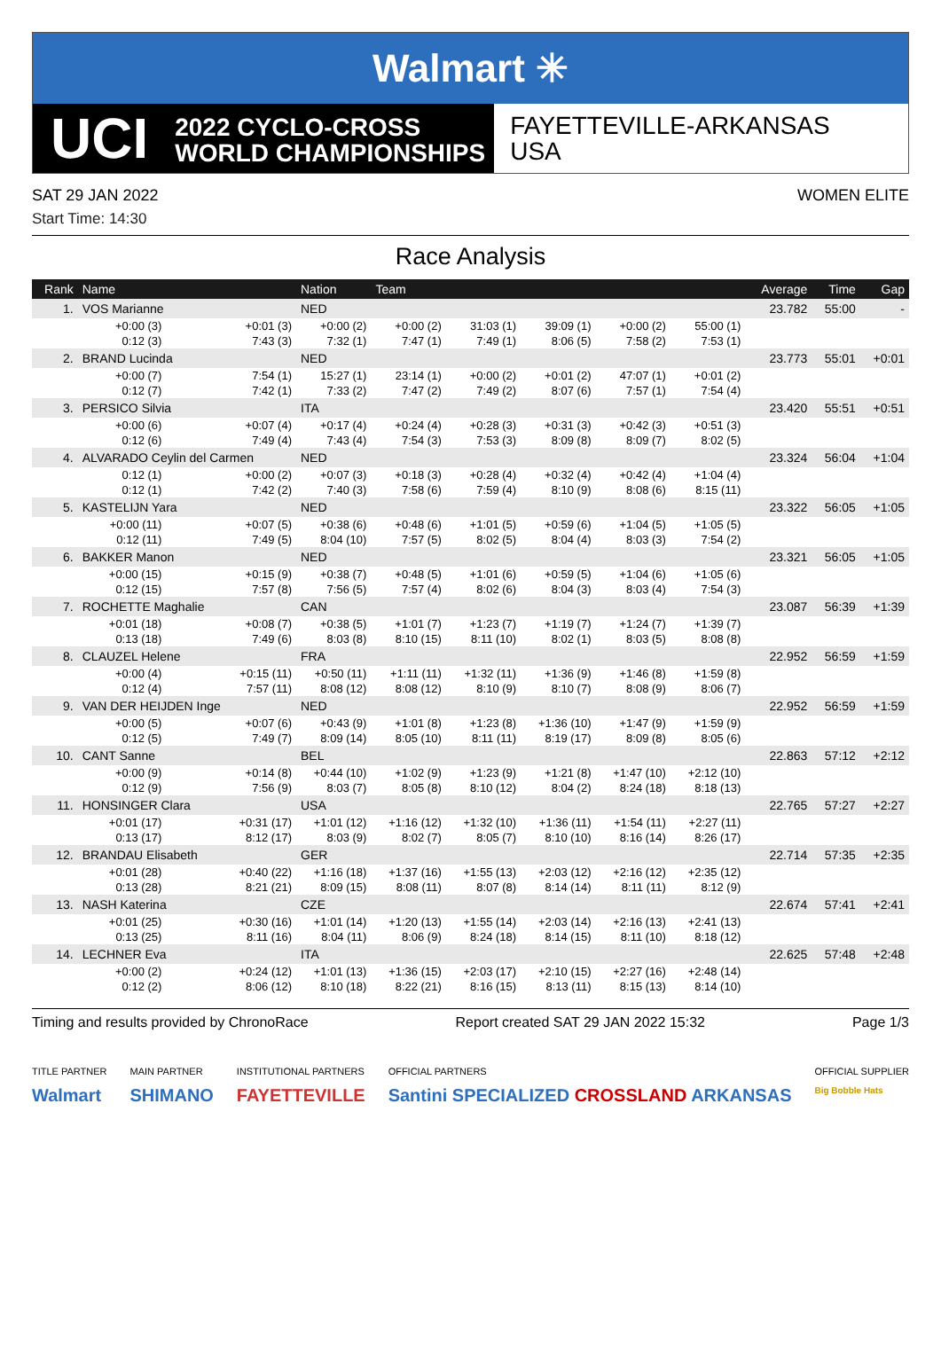Walmart ✳
UCI
2022 CYCLO-CROSS
WORLD CHAMPIONSHIPS
FAYETTEVILLE-ARKANSAS
USA
SAT 29 JAN 2022 WOMEN ELITE
Start Time: 14:30
Race Analysis
| Rank | Name | | Nation | Team | | | | | Average | Time | Gap |
| --- | --- | --- | --- | --- | --- | --- | --- | --- | --- | --- | --- |
| 1. | VOS Marianne | | NED | | | | | | 23.782 | 55:00 | - |
| +0:00 (3) | | +0:01 (3) | +0:00 (2) | +0:00 (2) | 31:03 (1) | 39:09 (1) | +0:00 (2) | 55:00 (1) | | | |
| 0:12 (3) | | 7:43 (3) | 7:32 (1) | 7:47 (1) | 7:49 (1) | 8:06 (5) | 7:58 (2) | 7:53 (1) | | | |
| 2. | BRAND Lucinda | | NED | | | | | | 23.773 | 55:01 | +0:01 |
| +0:00 (7) | | 7:54 (1) | 15:27 (1) | 23:14 (1) | +0:00 (2) | +0:01 (2) | 47:07 (1) | +0:01 (2) | | | |
| 0:12 (7) | | 7:42 (1) | 7:33 (2) | 7:47 (2) | 7:49 (2) | 8:07 (6) | 7:57 (1) | 7:54 (4) | | | |
| 3. | PERSICO Silvia | | ITA | | | | | | 23.420 | 55:51 | +0:51 |
| +0:00 (6) | | +0:07 (4) | +0:17 (4) | +0:24 (4) | +0:28 (3) | +0:31 (3) | +0:42 (3) | +0:51 (3) | | | |
| 0:12 (6) | | 7:49 (4) | 7:43 (4) | 7:54 (3) | 7:53 (3) | 8:09 (8) | 8:09 (7) | 8:02 (5) | | | |
| 4. | ALVARADO Ceylin del Carmen | | NED | | | | | | 23.324 | 56:04 | +1:04 |
| 0:12 (1) | | +0:00 (2) | +0:07 (3) | +0:18 (3) | +0:28 (4) | +0:32 (4) | +0:42 (4) | +1:04 (4) | | | |
| 0:12 (1) | | 7:42 (2) | 7:40 (3) | 7:58 (6) | 7:59 (4) | 8:10 (9) | 8:08 (6) | 8:15 (11) | | | |
| 5. | KASTELIJN Yara | | NED | | | | | | 23.322 | 56:05 | +1:05 |
| +0:00 (11) | | +0:07 (5) | +0:38 (6) | +0:48 (6) | +1:01 (5) | +0:59 (6) | +1:04 (5) | +1:05 (5) | | | |
| 0:12 (11) | | 7:49 (5) | 8:04 (10) | 7:57 (5) | 8:02 (5) | 8:04 (4) | 8:03 (3) | 7:54 (2) | | | |
| 6. | BAKKER Manon | | NED | | | | | | 23.321 | 56:05 | +1:05 |
| +0:00 (15) | | +0:15 (9) | +0:38 (7) | +0:48 (5) | +1:01 (6) | +0:59 (5) | +1:04 (6) | +1:05 (6) | | | |
| 0:12 (15) | | 7:57 (8) | 7:56 (5) | 7:57 (4) | 8:02 (6) | 8:04 (3) | 8:03 (4) | 7:54 (3) | | | |
| 7. | ROCHETTE Maghalie | | CAN | | | | | | 23.087 | 56:39 | +1:39 |
| +0:01 (18) | | +0:08 (7) | +0:38 (5) | +1:01 (7) | +1:23 (7) | +1:19 (7) | +1:24 (7) | +1:39 (7) | | | |
| 0:13 (18) | | 7:49 (6) | 8:03 (8) | 8:10 (15) | 8:11 (10) | 8:02 (1) | 8:03 (5) | 8:08 (8) | | | |
| 8. | CLAUZEL Helene | | FRA | | | | | | 22.952 | 56:59 | +1:59 |
| +0:00 (4) | | +0:15 (11) | +0:50 (11) | +1:11 (11) | +1:32 (11) | +1:36 (9) | +1:46 (8) | +1:59 (8) | | | |
| 0:12 (4) | | 7:57 (11) | 8:08 (12) | 8:08 (12) | 8:10 (9) | 8:10 (7) | 8:08 (9) | 8:06 (7) | | | |
| 9. | VAN DER HEIJDEN Inge | | NED | | | | | | 22.952 | 56:59 | +1:59 |
| +0:00 (5) | | +0:07 (6) | +0:43 (9) | +1:01 (8) | +1:23 (8) | +1:36 (10) | +1:47 (9) | +1:59 (9) | | | |
| 0:12 (5) | | 7:49 (7) | 8:09 (14) | 8:05 (10) | 8:11 (11) | 8:19 (17) | 8:09 (8) | 8:05 (6) | | | |
| 10. | CANT Sanne | | BEL | | | | | | 22.863 | 57:12 | +2:12 |
| +0:00 (9) | | +0:14 (8) | +0:44 (10) | +1:02 (9) | +1:23 (9) | +1:21 (8) | +1:47 (10) | +2:12 (10) | | | |
| 0:12 (9) | | 7:56 (9) | 8:03 (7) | 8:05 (8) | 8:10 (12) | 8:04 (2) | 8:24 (18) | 8:18 (13) | | | |
| 11. | HONSINGER Clara | | USA | | | | | | 22.765 | 57:27 | +2:27 |
| +0:01 (17) | | +0:31 (17) | +1:01 (12) | +1:16 (12) | +1:32 (10) | +1:36 (11) | +1:54 (11) | +2:27 (11) | | | |
| 0:13 (17) | | 8:12 (17) | 8:03 (9) | 8:02 (7) | 8:05 (7) | 8:10 (10) | 8:16 (14) | 8:26 (17) | | | |
| 12. | BRANDAU Elisabeth | | GER | | | | | | 22.714 | 57:35 | +2:35 |
| +0:01 (28) | | +0:40 (22) | +1:16 (18) | +1:37 (16) | +1:55 (13) | +2:03 (12) | +2:16 (12) | +2:35 (12) | | | |
| 0:13 (28) | | 8:21 (21) | 8:09 (15) | 8:08 (11) | 8:07 (8) | 8:14 (14) | 8:11 (11) | 8:12 (9) | | | |
| 13. | NASH Katerina | | CZE | | | | | | 22.674 | 57:41 | +2:41 |
| +0:01 (25) | | +0:30 (16) | +1:01 (14) | +1:20 (13) | +1:55 (14) | +2:03 (14) | +2:16 (13) | +2:41 (13) | | | |
| 0:13 (25) | | 8:11 (16) | 8:04 (11) | 8:06 (9) | 8:24 (18) | 8:14 (15) | 8:11 (10) | 8:18 (12) | | | |
| 14. | LECHNER Eva | | ITA | | | | | | 22.625 | 57:48 | +2:48 |
| +0:00 (2) | | +0:24 (12) | +1:01 (13) | +1:36 (15) | +2:03 (17) | +2:10 (15) | +2:27 (16) | +2:48 (14) | | | |
| 0:12 (2) | | 8:06 (12) | 8:10 (18) | 8:22 (21) | 8:16 (15) | 8:13 (11) | 8:15 (13) | 8:14 (10) | | | |
Timing and results provided by ChronoRace Report created SAT 29 JAN 2022 15:32 Page 1/3
TITLE PARTNER
Walmart
MAIN PARTNER
SHIMANO
INSTITUTIONAL PARTNERS
FAYETTEVILLE
OFFICIAL PARTNERS
Santini SPECIALIZED CROSSLAND ARKANSAS
OFFICIAL SUPPLIER
Big Bobble Hats